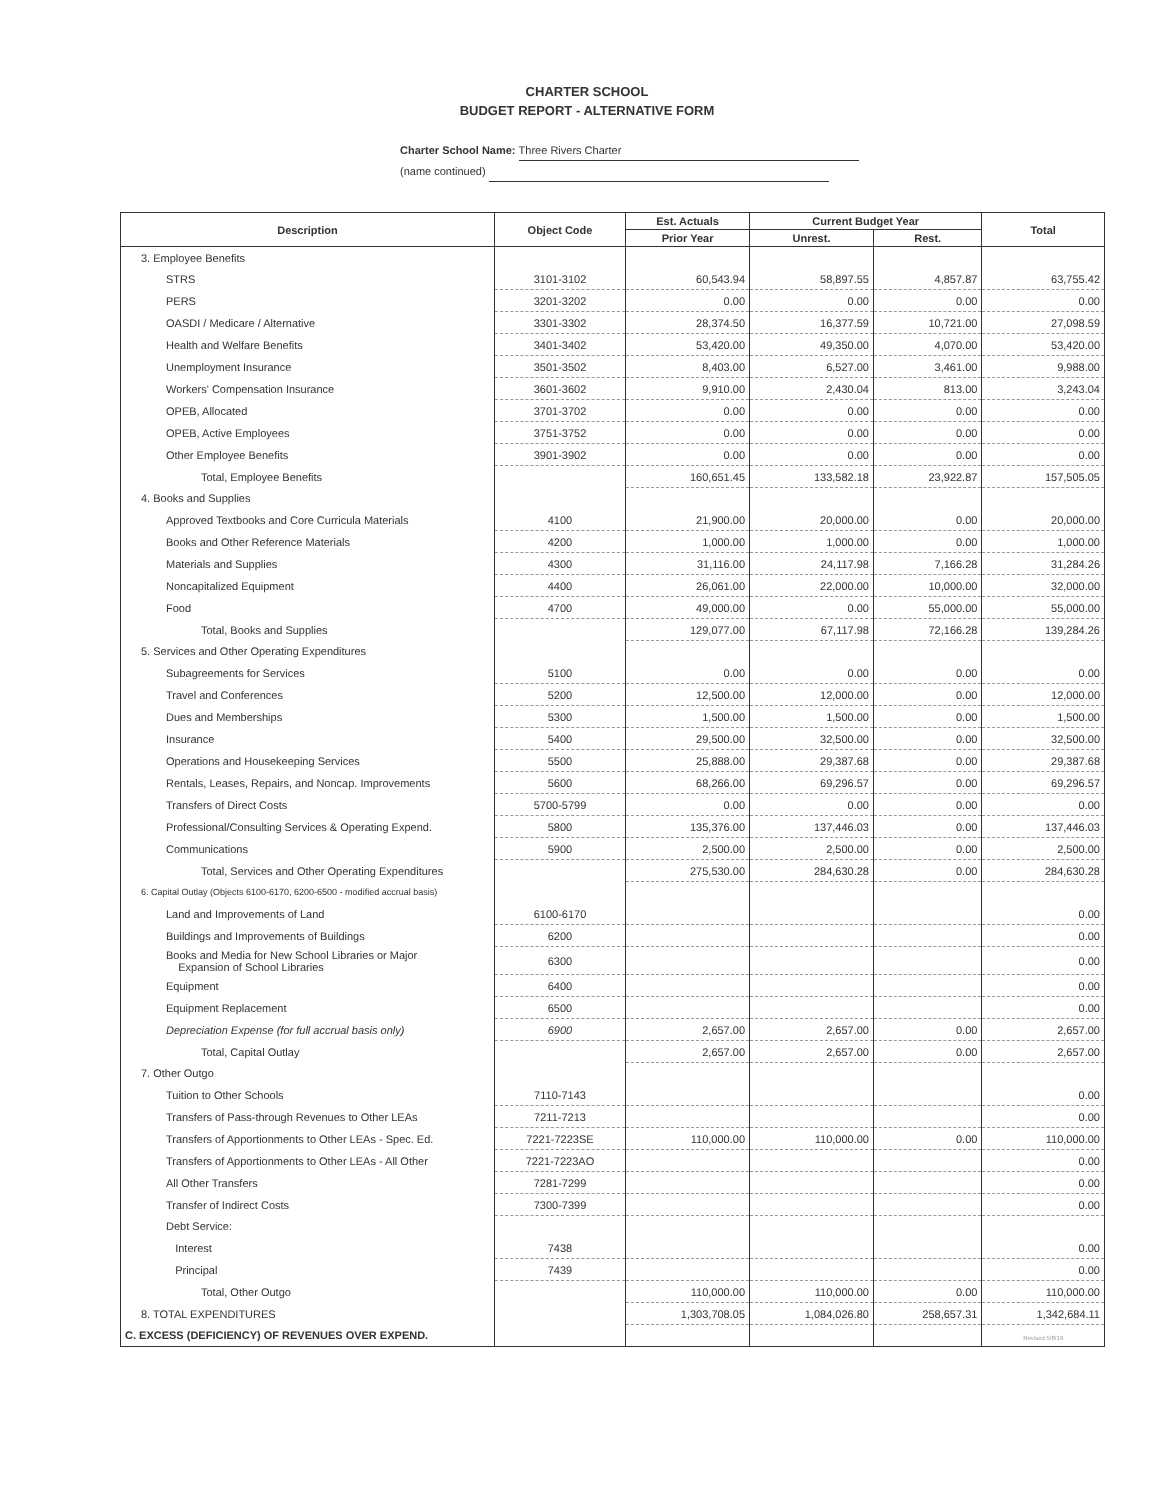CHARTER SCHOOL
BUDGET REPORT - ALTERNATIVE FORM
Charter School Name: Three Rivers Charter
(name continued)
| Description | Object Code | Est. Actuals | Current Budget Year | | Total |
| --- | --- | --- | --- | --- | --- |
| | | Prior Year | Unrest. | Rest. | |
| 3. Employee Benefits | | | | | |
| STRS | 3101-3102 | 60,543.94 | 58,897.55 | 4,857.87 | 63,755.42 |
| PERS | 3201-3202 | 0.00 | 0.00 | 0.00 | 0.00 |
| OASDI / Medicare / Alternative | 3301-3302 | 28,374.50 | 16,377.59 | 10,721.00 | 27,098.59 |
| Health and Welfare Benefits | 3401-3402 | 53,420.00 | 49,350.00 | 4,070.00 | 53,420.00 |
| Unemployment Insurance | 3501-3502 | 8,403.00 | 6,527.00 | 3,461.00 | 9,988.00 |
| Workers' Compensation Insurance | 3601-3602 | 9,910.00 | 2,430.04 | 813.00 | 3,243.04 |
| OPEB, Allocated | 3701-3702 | 0.00 | 0.00 | 0.00 | 0.00 |
| OPEB, Active Employees | 3751-3752 | 0.00 | 0.00 | 0.00 | 0.00 |
| Other Employee Benefits | 3901-3902 | 0.00 | 0.00 | 0.00 | 0.00 |
| Total, Employee Benefits | | 160,651.45 | 133,582.18 | 23,922.87 | 157,505.05 |
| 4. Books and Supplies | | | | | |
| Approved Textbooks and Core Curricula Materials | 4100 | 21,900.00 | 20,000.00 | 0.00 | 20,000.00 |
| Books and Other Reference Materials | 4200 | 1,000.00 | 1,000.00 | 0.00 | 1,000.00 |
| Materials and Supplies | 4300 | 31,116.00 | 24,117.98 | 7,166.28 | 31,284.26 |
| Noncapitalized Equipment | 4400 | 26,061.00 | 22,000.00 | 10,000.00 | 32,000.00 |
| Food | 4700 | 49,000.00 | 0.00 | 55,000.00 | 55,000.00 |
| Total, Books and Supplies | | 129,077.00 | 67,117.98 | 72,166.28 | 139,284.26 |
| 5. Services and Other Operating Expenditures | | | | | |
| Subagreements for Services | 5100 | 0.00 | 0.00 | 0.00 | 0.00 |
| Travel and Conferences | 5200 | 12,500.00 | 12,000.00 | 0.00 | 12,000.00 |
| Dues and Memberships | 5300 | 1,500.00 | 1,500.00 | 0.00 | 1,500.00 |
| Insurance | 5400 | 29,500.00 | 32,500.00 | 0.00 | 32,500.00 |
| Operations and Housekeeping Services | 5500 | 25,888.00 | 29,387.68 | 0.00 | 29,387.68 |
| Rentals, Leases, Repairs, and Noncap. Improvements | 5600 | 68,266.00 | 69,296.57 | 0.00 | 69,296.57 |
| Transfers of Direct Costs | 5700-5799 | 0.00 | 0.00 | 0.00 | 0.00 |
| Professional/Consulting Services & Operating Expend. | 5800 | 135,376.00 | 137,446.03 | 0.00 | 137,446.03 |
| Communications | 5900 | 2,500.00 | 2,500.00 | 0.00 | 2,500.00 |
| Total, Services and Other Operating Expenditures | | 275,530.00 | 284,630.28 | 0.00 | 284,630.28 |
| 6. Capital Outlay (Objects 6100-6170, 6200-6500 - modified accrual basis) | | | | | |
| Land and Improvements of Land | 6100-6170 | | | | 0.00 |
| Buildings and Improvements of Buildings | 6200 | | | | 0.00 |
| Books and Media for New School Libraries or Major Expansion of School Libraries | 6300 | | | | 0.00 |
| Equipment | 6400 | | | | 0.00 |
| Equipment Replacement | 6500 | | | | 0.00 |
| Depreciation Expense (for full accrual basis only) | 6900 | 2,657.00 | 2,657.00 | 0.00 | 2,657.00 |
| Total, Capital Outlay | | 2,657.00 | 2,657.00 | 0.00 | 2,657.00 |
| 7. Other Outgo | | | | | |
| Tuition to Other Schools | 7110-7143 | | | | 0.00 |
| Transfers of Pass-through Revenues to Other LEAs | 7211-7213 | | | | 0.00 |
| Transfers of Apportionments to Other LEAs - Spec. Ed. | 7221-7223SE | 110,000.00 | 110,000.00 | 0.00 | 110,000.00 |
| Transfers of Apportionments to Other LEAs - All Other | 7221-7223AO | | | | 0.00 |
| All Other Transfers | 7281-7299 | | | | 0.00 |
| Transfer of Indirect Costs | 7300-7399 | | | | 0.00 |
| Debt Service: | | | | | |
| Interest | 7438 | | | | 0.00 |
| Principal | 7439 | | | | 0.00 |
| Total, Other Outgo | | 110,000.00 | 110,000.00 | 0.00 | 110,000.00 |
| 8. TOTAL EXPENDITURES | | 1,303,708.05 | 1,084,026.80 | 258,657.31 | 1,342,684.11 |
| C. EXCESS (DEFICIENCY) OF REVENUES OVER EXPEND. | | | | | Revised 5/8/19 |